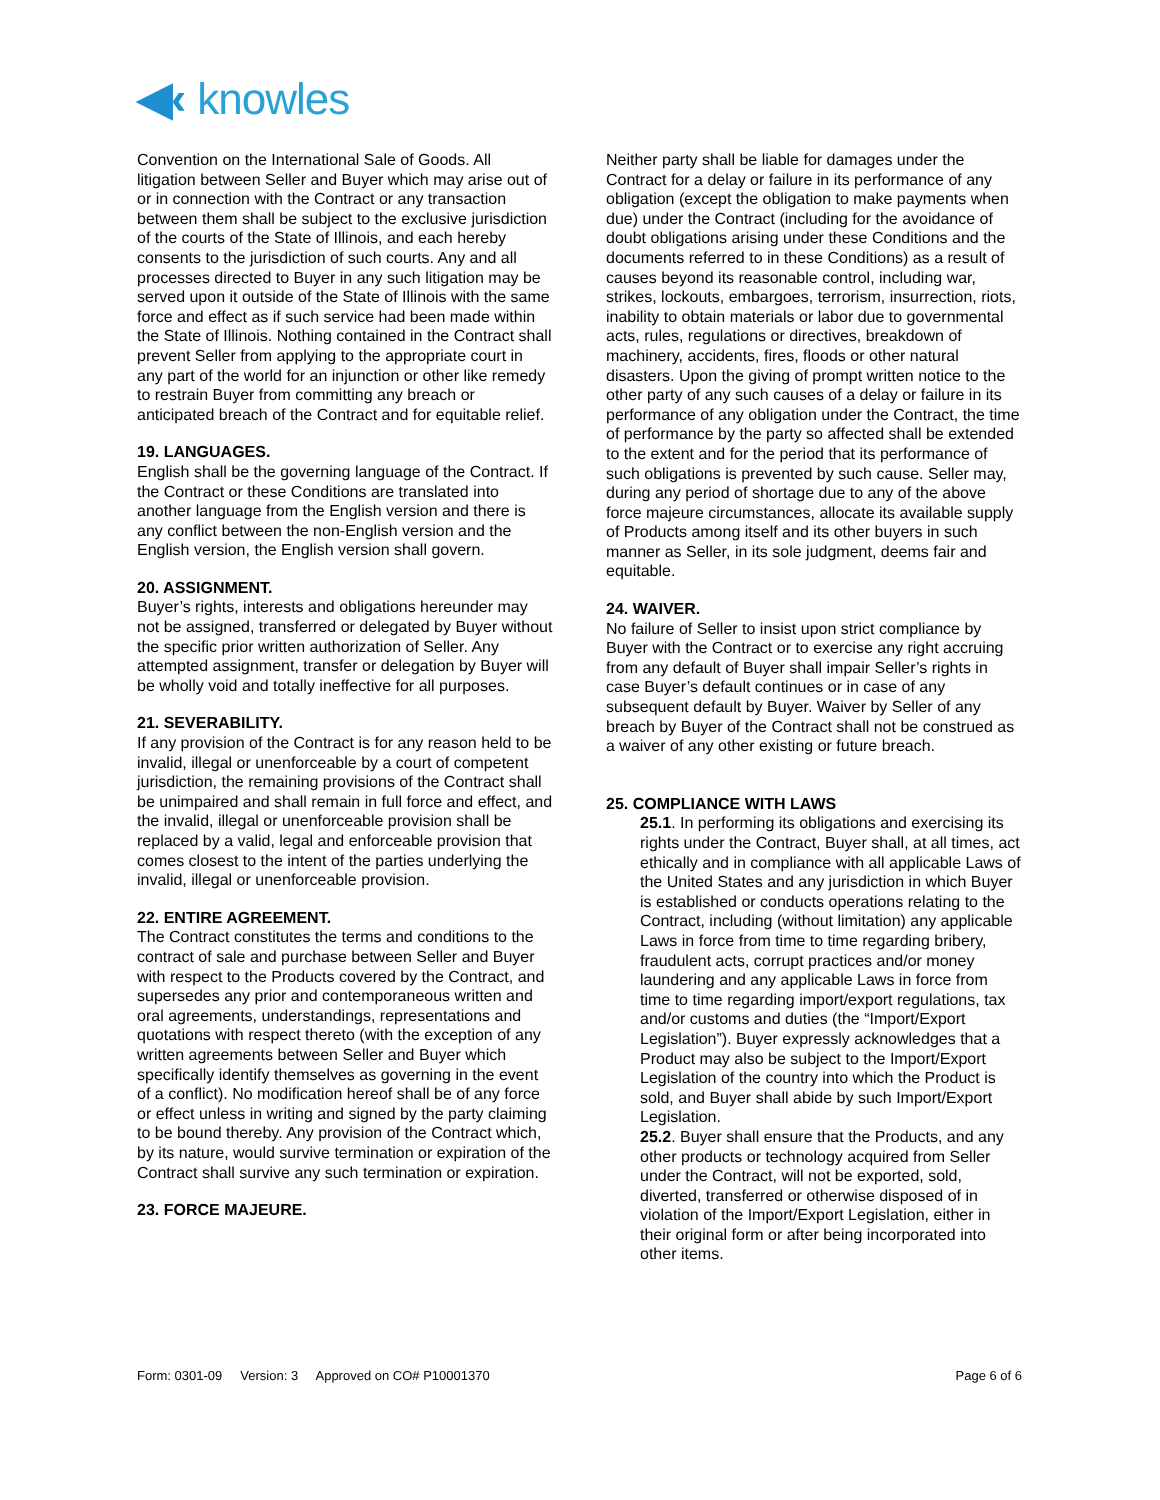◀‹ knowles
Convention on the International Sale of Goods. All litigation between Seller and Buyer which may arise out of or in connection with the Contract or any transaction between them shall be subject to the exclusive jurisdiction of the courts of the State of Illinois, and each hereby consents to the jurisdiction of such courts. Any and all processes directed to Buyer in any such litigation may be served upon it outside of the State of Illinois with the same force and effect as if such service had been made within the State of Illinois. Nothing contained in the Contract shall prevent Seller from applying to the appropriate court in any part of the world for an injunction or other like remedy to restrain Buyer from committing any breach or anticipated breach of the Contract and for equitable relief.
19. LANGUAGES.
English shall be the governing language of the Contract. If the Contract or these Conditions are translated into another language from the English version and there is any conflict between the non-English version and the English version, the English version shall govern.
20. ASSIGNMENT.
Buyer’s rights, interests and obligations hereunder may not be assigned, transferred or delegated by Buyer without the specific prior written authorization of Seller. Any attempted assignment, transfer or delegation by Buyer will be wholly void and totally ineffective for all purposes.
21. SEVERABILITY.
If any provision of the Contract is for any reason held to be invalid, illegal or unenforceable by a court of competent jurisdiction, the remaining provisions of the Contract shall be unimpaired and shall remain in full force and effect, and the invalid, illegal or unenforceable provision shall be replaced by a valid, legal and enforceable provision that comes closest to the intent of the parties underlying the invalid, illegal or unenforceable provision.
22. ENTIRE AGREEMENT.
The Contract constitutes the terms and conditions to the contract of sale and purchase between Seller and Buyer with respect to the Products covered by the Contract, and supersedes any prior and contemporaneous written and oral agreements, understandings, representations and quotations with respect thereto (with the exception of any written agreements between Seller and Buyer which specifically identify themselves as governing in the event of a conflict). No modification hereof shall be of any force or effect unless in writing and signed by the party claiming to be bound thereby. Any provision of the Contract which, by its nature, would survive termination or expiration of the Contract shall survive any such termination or expiration.
23. FORCE MAJEURE.
Neither party shall be liable for damages under the Contract for a delay or failure in its performance of any obligation (except the obligation to make payments when due) under the Contract (including for the avoidance of doubt obligations arising under these Conditions and the documents referred to in these Conditions) as a result of causes beyond its reasonable control, including war, strikes, lockouts, embargoes, terrorism, insurrection, riots, inability to obtain materials or labor due to governmental acts, rules, regulations or directives, breakdown of machinery, accidents, fires, floods or other natural disasters. Upon the giving of prompt written notice to the other party of any such causes of a delay or failure in its performance of any obligation under the Contract, the time of performance by the party so affected shall be extended to the extent and for the period that its performance of such obligations is prevented by such cause. Seller may, during any period of shortage due to any of the above force majeure circumstances, allocate its available supply of Products among itself and its other buyers in such manner as Seller, in its sole judgment, deems fair and equitable.
24. WAIVER.
No failure of Seller to insist upon strict compliance by Buyer with the Contract or to exercise any right accruing from any default of Buyer shall impair Seller’s rights in case Buyer’s default continues or in case of any subsequent default by Buyer. Waiver by Seller of any breach by Buyer of the Contract shall not be construed as a waiver of any other existing or future breach.
25. COMPLIANCE WITH LAWS
25.1. In performing its obligations and exercising its rights under the Contract, Buyer shall, at all times, act ethically and in compliance with all applicable Laws of the United States and any jurisdiction in which Buyer is established or conducts operations relating to the Contract, including (without limitation) any applicable Laws in force from time to time regarding bribery, fraudulent acts, corrupt practices and/or money laundering and any applicable Laws in force from time to time regarding import/export regulations, tax and/or customs and duties (the “Import/Export Legislation”). Buyer expressly acknowledges that a Product may also be subject to the Import/Export Legislation of the country into which the Product is sold, and Buyer shall abide by such Import/Export Legislation.
25.2. Buyer shall ensure that the Products, and any other products or technology acquired from Seller under the Contract, will not be exported, sold, diverted, transferred or otherwise disposed of in violation of the Import/Export Legislation, either in their original form or after being incorporated into other items.
Form: 0301-09 Version: 3 Approved on CO# P10001370 Page 6 of 6